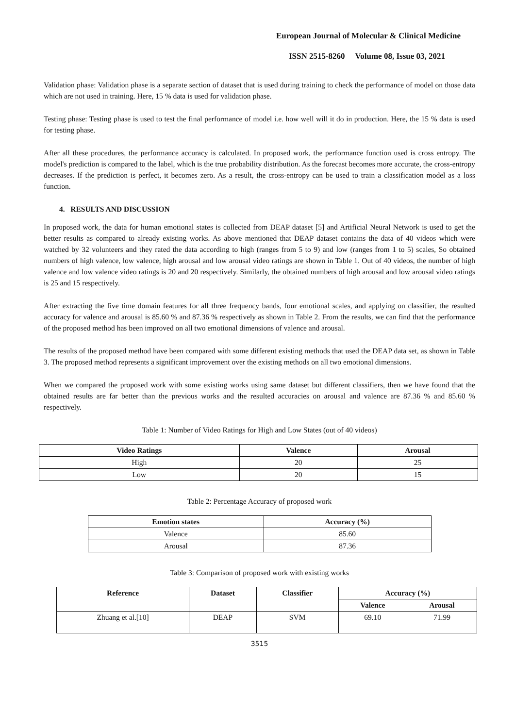European Journal of Molecular & Clinical Medicine
ISSN 2515-8260 Volume 08, Issue 03, 2021
Validation phase: Validation phase is a separate section of dataset that is used during training to check the performance of model on those data which are not used in training. Here, 15 % data is used for validation phase.
Testing phase: Testing phase is used to test the final performance of model i.e. how well will it do in production. Here, the 15 % data is used for testing phase.
After all these procedures, the performance accuracy is calculated. In proposed work, the performance function used is cross entropy. The model's prediction is compared to the label, which is the true probability distribution. As the forecast becomes more accurate, the cross-entropy decreases. If the prediction is perfect, it becomes zero. As a result, the cross-entropy can be used to train a classification model as a loss function.
4. RESULTS AND DISCUSSION
In proposed work, the data for human emotional states is collected from DEAP dataset [5] and Artificial Neural Network is used to get the better results as compared to already existing works. As above mentioned that DEAP dataset contains the data of 40 videos which were watched by 32 volunteers and they rated the data according to high (ranges from 5 to 9) and low (ranges from 1 to 5) scales, So obtained numbers of high valence, low valence, high arousal and low arousal video ratings are shown in Table 1. Out of 40 videos, the number of high valence and low valence video ratings is 20 and 20 respectively. Similarly, the obtained numbers of high arousal and low arousal video ratings is 25 and 15 respectively.
After extracting the five time domain features for all three frequency bands, four emotional scales, and applying on classifier, the resulted accuracy for valence and arousal is 85.60 % and 87.36 % respectively as shown in Table 2. From the results, we can find that the performance of the proposed method has been improved on all two emotional dimensions of valence and arousal.
The results of the proposed method have been compared with some different existing methods that used the DEAP data set, as shown in Table 3. The proposed method represents a significant improvement over the existing methods on all two emotional dimensions.
When we compared the proposed work with some existing works using same dataset but different classifiers, then we have found that the obtained results are far better than the previous works and the resulted accuracies on arousal and valence are 87.36 % and 85.60 % respectively.
Table 1: Number of Video Ratings for High and Low States (out of 40 videos)
| Video Ratings | Valence | Arousal |
| --- | --- | --- |
| High | 20 | 25 |
| Low | 20 | 15 |
Table 2: Percentage Accuracy of proposed work
| Emotion states | Accuracy (%) |
| --- | --- |
| Valence | 85.60 |
| Arousal | 87.36 |
Table 3: Comparison of proposed work with existing works
| Reference | Dataset | Classifier | Accuracy (%) | |
| --- | --- | --- | --- | --- |
| | | | Valence | Arousal |
| Zhuang et al.[10] | DEAP | SVM | 69.10 | 71.99 |
3515